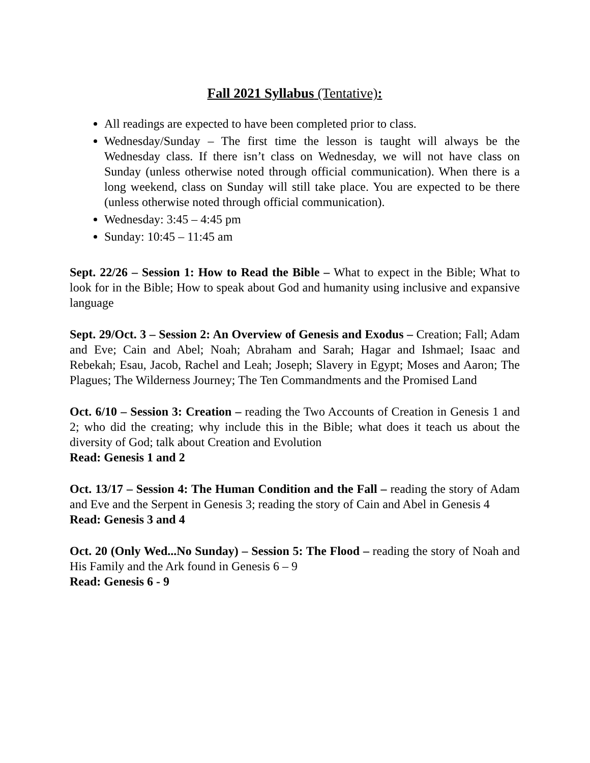Fall 2021 Syllabus (Tentative):
All readings are expected to have been completed prior to class.
Wednesday/Sunday – The first time the lesson is taught will always be the Wednesday class. If there isn’t class on Wednesday, we will not have class on Sunday (unless otherwise noted through official communication). When there is a long weekend, class on Sunday will still take place. You are expected to be there (unless otherwise noted through official communication).
Wednesday: 3:45 – 4:45 pm
Sunday: 10:45 – 11:45 am
Sept. 22/26 – Session 1: How to Read the Bible – What to expect in the Bible; What to look for in the Bible; How to speak about God and humanity using inclusive and expansive language
Sept. 29/Oct. 3 – Session 2: An Overview of Genesis and Exodus – Creation; Fall; Adam and Eve; Cain and Abel; Noah; Abraham and Sarah; Hagar and Ishmael; Isaac and Rebekah; Esau, Jacob, Rachel and Leah; Joseph; Slavery in Egypt; Moses and Aaron; The Plagues; The Wilderness Journey; The Ten Commandments and the Promised Land
Oct. 6/10 – Session 3: Creation – reading the Two Accounts of Creation in Genesis 1 and 2; who did the creating; why include this in the Bible; what does it teach us about the diversity of God; talk about Creation and Evolution
Read: Genesis 1 and 2
Oct. 13/17 – Session 4: The Human Condition and the Fall – reading the story of Adam and Eve and the Serpent in Genesis 3; reading the story of Cain and Abel in Genesis 4
Read: Genesis 3 and 4
Oct. 20 (Only Wed...No Sunday) – Session 5: The Flood – reading the story of Noah and His Family and the Ark found in Genesis 6 – 9
Read: Genesis 6 - 9